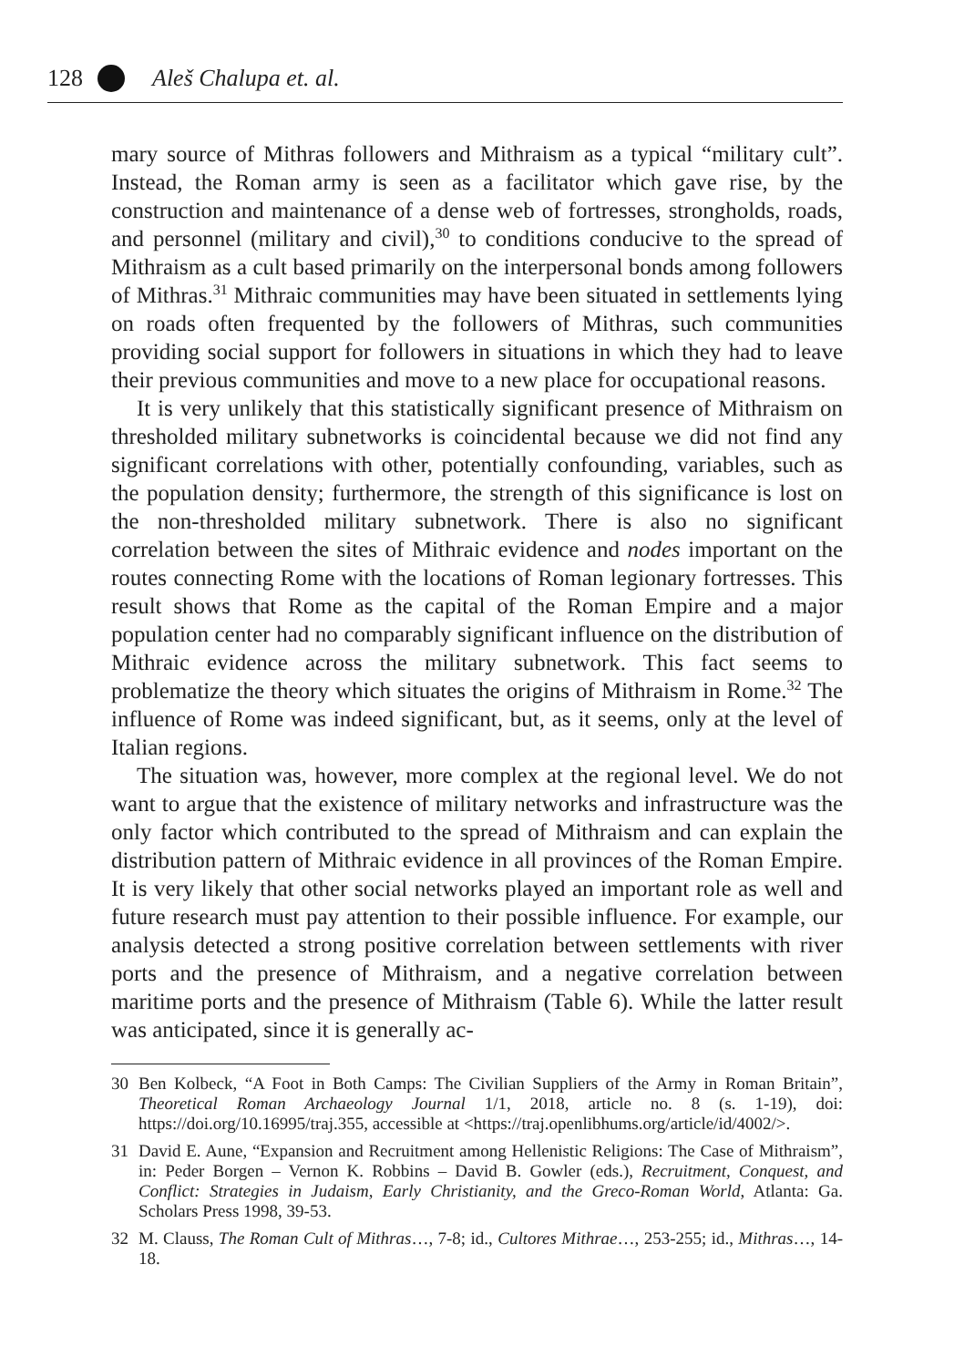128 Aleš Chalupa et. al.
mary source of Mithras followers and Mithraism as a typical “military cult”. Instead, the Roman army is seen as a facilitator which gave rise, by the construction and maintenance of a dense web of fortresses, strongholds, roads, and personnel (military and civil),<sup>30</sup> to conditions conducive to the spread of Mithraism as a cult based primarily on the interpersonal bonds among followers of Mithras.<sup>31</sup> Mithraic communities may have been situated in settlements lying on roads often frequented by the followers of Mithras, such communities providing social support for followers in situations in which they had to leave their previous communities and move to a new place for occupational reasons.
It is very unlikely that this statistically significant presence of Mithraism on thresholded military subnetworks is coincidental because we did not find any significant correlations with other, potentially confounding, variables, such as the population density; furthermore, the strength of this significance is lost on the non-thresholded military subnetwork. There is also no significant correlation between the sites of Mithraic evidence and nodes important on the routes connecting Rome with the locations of Roman legionary fortresses. This result shows that Rome as the capital of the Roman Empire and a major population center had no comparably significant influence on the distribution of Mithraic evidence across the military subnetwork. This fact seems to problematize the theory which situates the origins of Mithraism in Rome.<sup>32</sup> The influence of Rome was indeed significant, but, as it seems, only at the level of Italian regions.
The situation was, however, more complex at the regional level. We do not want to argue that the existence of military networks and infrastructure was the only factor which contributed to the spread of Mithraism and can explain the distribution pattern of Mithraic evidence in all provinces of the Roman Empire. It is very likely that other social networks played an important role as well and future research must pay attention to their possible influence. For example, our analysis detected a strong positive correlation between settlements with river ports and the presence of Mithraism, and a negative correlation between maritime ports and the presence of Mithraism (Table 6). While the latter result was anticipated, since it is generally ac-
30 Ben Kolbeck, “A Foot in Both Camps: The Civilian Suppliers of the Army in Roman Britain”, Theoretical Roman Archaeology Journal 1/1, 2018, article no. 8 (s. 1-19), doi: https://doi.org/10.16995/traj.355, accessible at <https://traj.openlibhums.org/article/id/4002/>.
31 David E. Aune, “Expansion and Recruitment among Hellenistic Religions: The Case of Mithraism”, in: Peder Borgen – Vernon K. Robbins – David B. Gowler (eds.), Recruitment, Conquest, and Conflict: Strategies in Judaism, Early Christianity, and the Greco-Roman World, Atlanta: Ga. Scholars Press 1998, 39-53.
32 M. Clauss, The Roman Cult of Mithras…, 7-8; id., Cultores Mithrae…, 253-255; id., Mithras…, 14-18.